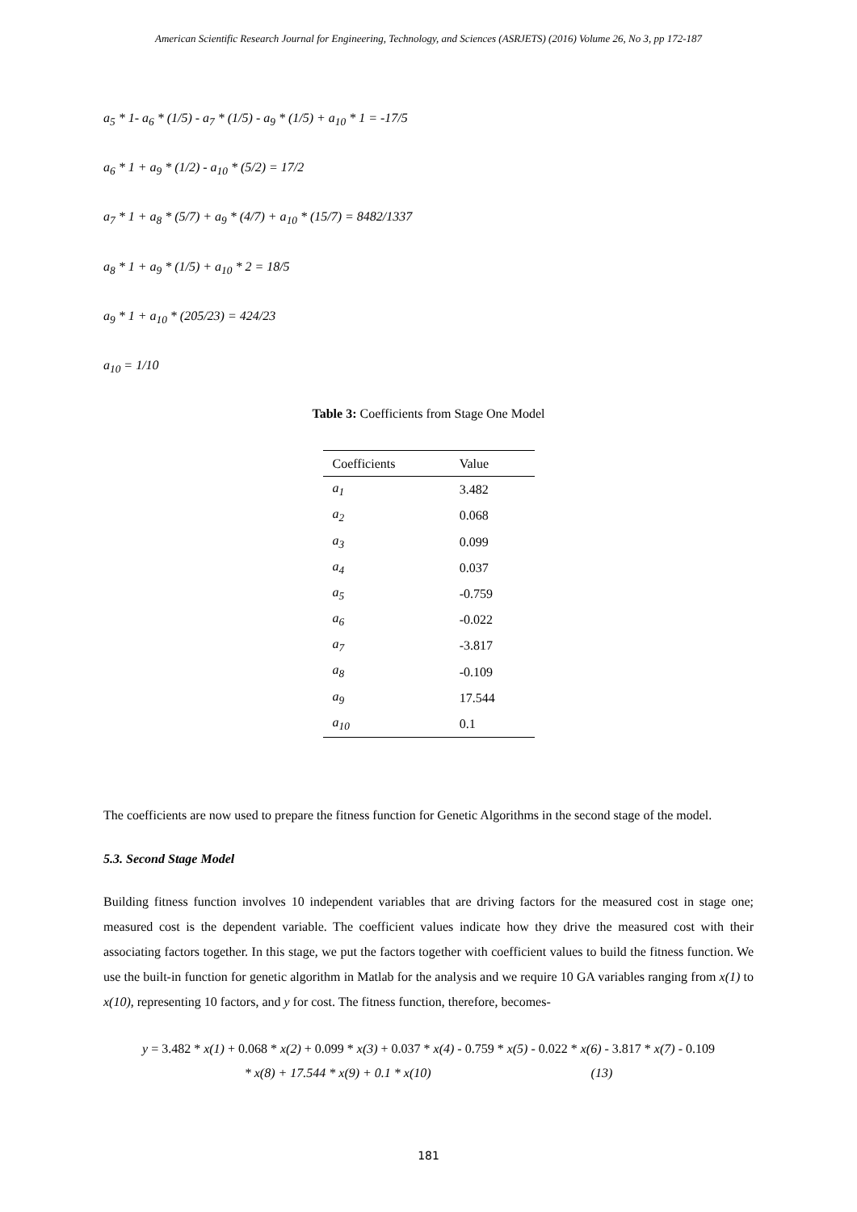American Scientific Research Journal for Engineering, Technology, and Sciences (ASRJETS) (2016) Volume 26, No 3, pp 172-187
a<sub>5</sub> * 1- a<sub>6</sub> * (1/5) - a<sub>7</sub> * (1/5) - a<sub>9</sub> * (1/5) + a<sub>10</sub> * 1 = -17/5
a<sub>6</sub> * 1 + a<sub>9</sub> * (1/2) - a<sub>10</sub> * (5/2) = 17/2
a<sub>7</sub> * 1 + a<sub>8</sub> * (5/7) + a<sub>9</sub> * (4/7) + a<sub>10</sub> * (15/7) = 8482/1337
a<sub>8</sub> * 1 + a<sub>9</sub> * (1/5) + a<sub>10</sub> * 2 = 18/5
a<sub>9</sub> * 1 + a<sub>10</sub> * (205/23) = 424/23
a<sub>10</sub> = 1/10
Table 3: Coefficients from Stage One Model
| Coefficients | Value |
| --- | --- |
| a<sub>1</sub> | 3.482 |
| a<sub>2</sub> | 0.068 |
| a<sub>3</sub> | 0.099 |
| a<sub>4</sub> | 0.037 |
| a<sub>5</sub> | -0.759 |
| a<sub>6</sub> | -0.022 |
| a<sub>7</sub> | -3.817 |
| a<sub>8</sub> | -0.109 |
| a<sub>9</sub> | 17.544 |
| a<sub>10</sub> | 0.1 |
The coefficients are now used to prepare the fitness function for Genetic Algorithms in the second stage of the model.
5.3. Second Stage Model
Building fitness function involves 10 independent variables that are driving factors for the measured cost in stage one; measured cost is the dependent variable. The coefficient values indicate how they drive the measured cost with their associating factors together. In this stage, we put the factors together with coefficient values to build the fitness function. We use the built-in function for genetic algorithm in Matlab for the analysis and we require 10 GA variables ranging from x(1) to x(10), representing 10 factors, and y for cost. The fitness function, therefore, becomes-
y = 3.482 * x(1) + 0.068 * x(2) + 0.099 * x(3) + 0.037 * x(4) - 0.759 * x(5) - 0.022 * x(6) - 3.817 * x(7) - 0.109
* x(8) + 17.544 * x(9) + 0.1 * x(10) (13)
181